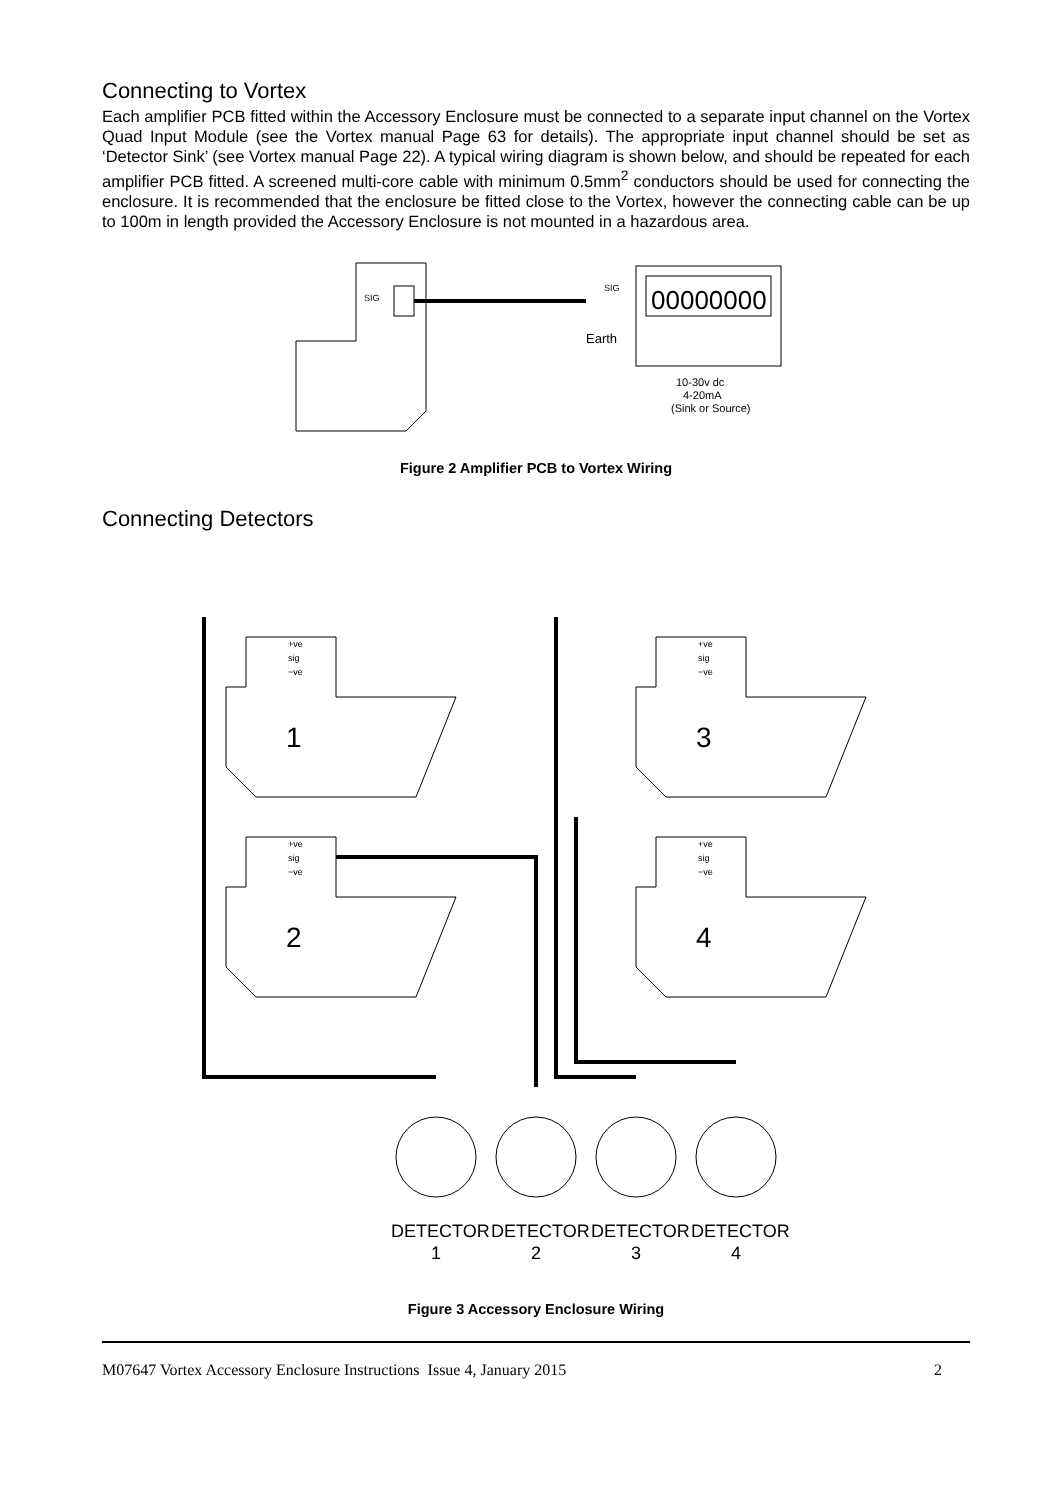Connecting to Vortex
Each amplifier PCB fitted within the Accessory Enclosure must be connected to a separate input channel on the Vortex Quad Input Module (see the Vortex manual Page 63 for details). The appropriate input channel should be set as ‘Detector Sink’ (see Vortex manual Page 22). A typical wiring diagram is shown below, and should be repeated for each amplifier PCB fitted. A screened multi-core cable with minimum 0.5mm<sup>2</sup> conductors should be used for connecting the enclosure. It is recommended that the enclosure be fitted close to the Vortex, however the connecting cable can be up to 100m in length provided the Accessory Enclosure is not mounted in a hazardous area.
SIG
00000000
SIG
Earth
10-30v dc
4-20mA
(Sink or Source)
Figure 2 Amplifier PCB to Vortex Wiring
Connecting Detectors
1
3
2
4
+ve
sig
−ve
+ve
sig
−ve
+ve
sig
−ve
+ve
sig
−ve
DETECTOR
DETECTOR
DETECTOR
DETECTOR
1
2
3
4
Figure 3 Accessory Enclosure Wiring
M07647 Vortex Accessory Enclosure Instructions Issue 4, January 2015 2